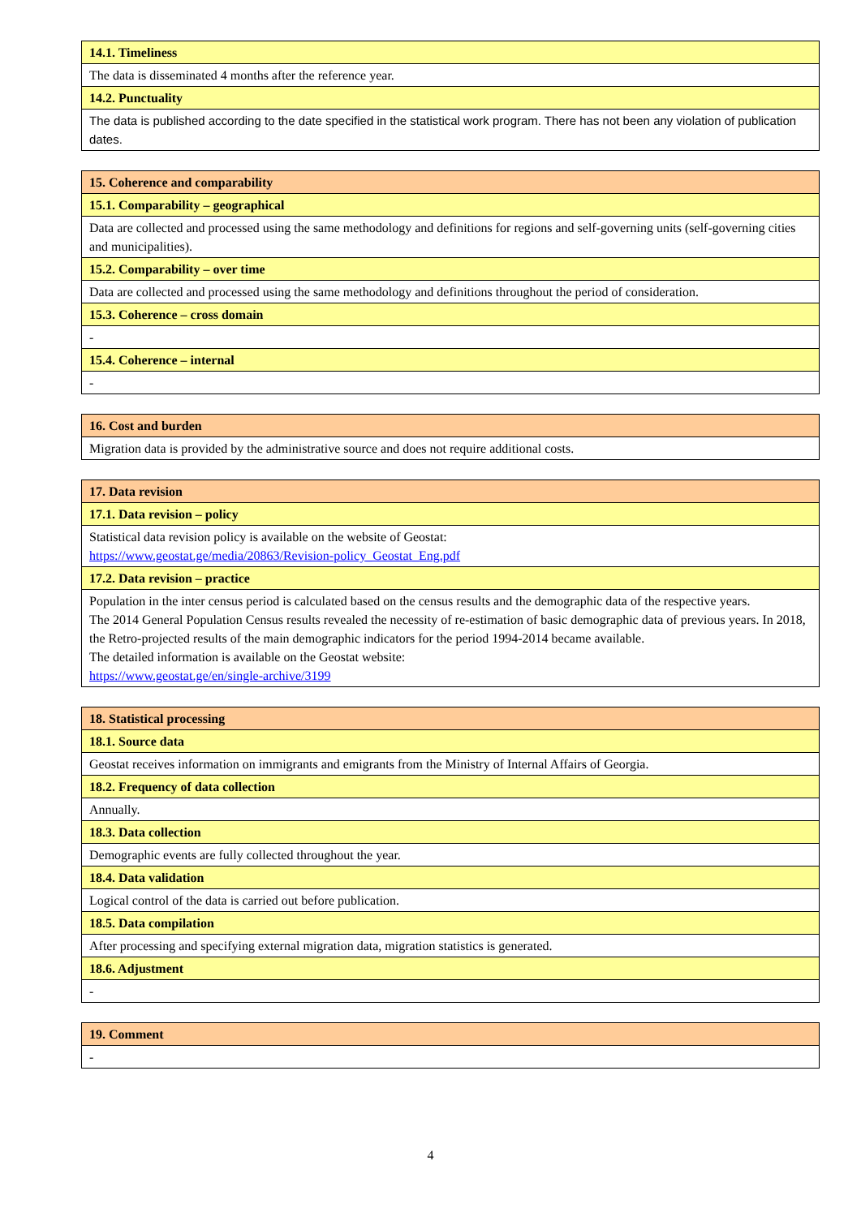| 14.1. Timeliness |
| The data is disseminated 4 months after the reference year. |
| 14.2. Punctuality |
| The data is published according to the date specified in the statistical work program. There has not been any violation of publication dates. |
| 15. Coherence and comparability |
| 15.1. Comparability – geographical |
| Data are collected and processed using the same methodology and definitions for regions and self-governing units (self-governing cities and municipalities). |
| 15.2. Comparability – over time |
| Data are collected and processed using the same methodology and definitions throughout the period of consideration. |
| 15.3. Coherence – cross domain |
| - |
| 15.4. Coherence – internal |
| - |
| 16. Cost and burden |
| Migration data is provided by the administrative source and does not require additional costs. |
| 17. Data revision |
| 17.1. Data revision – policy |
| Statistical data revision policy is available on the website of Geostat: https://www.geostat.ge/media/20863/Revision-policy_Geostat_Eng.pdf |
| 17.2. Data revision – practice |
| Population in the inter census period is calculated based on the census results and the demographic data of the respective years. The 2014 General Population Census results revealed the necessity of re-estimation of basic demographic data of previous years. In 2018, the Retro-projected results of the main demographic indicators for the period 1994-2014 became available. The detailed information is available on the Geostat website: https://www.geostat.ge/en/single-archive/3199 |
| 18. Statistical processing |
| 18.1. Source data |
| Geostat receives information on immigrants and emigrants from the Ministry of Internal Affairs of Georgia. |
| 18.2. Frequency of data collection |
| Annually. |
| 18.3. Data collection |
| Demographic events are fully collected throughout the year. |
| 18.4. Data validation |
| Logical control of the data is carried out before publication. |
| 18.5. Data compilation |
| After processing and specifying external migration data, migration statistics is generated. |
| 18.6. Adjustment |
| - |
| 19. Comment |
| - |
4